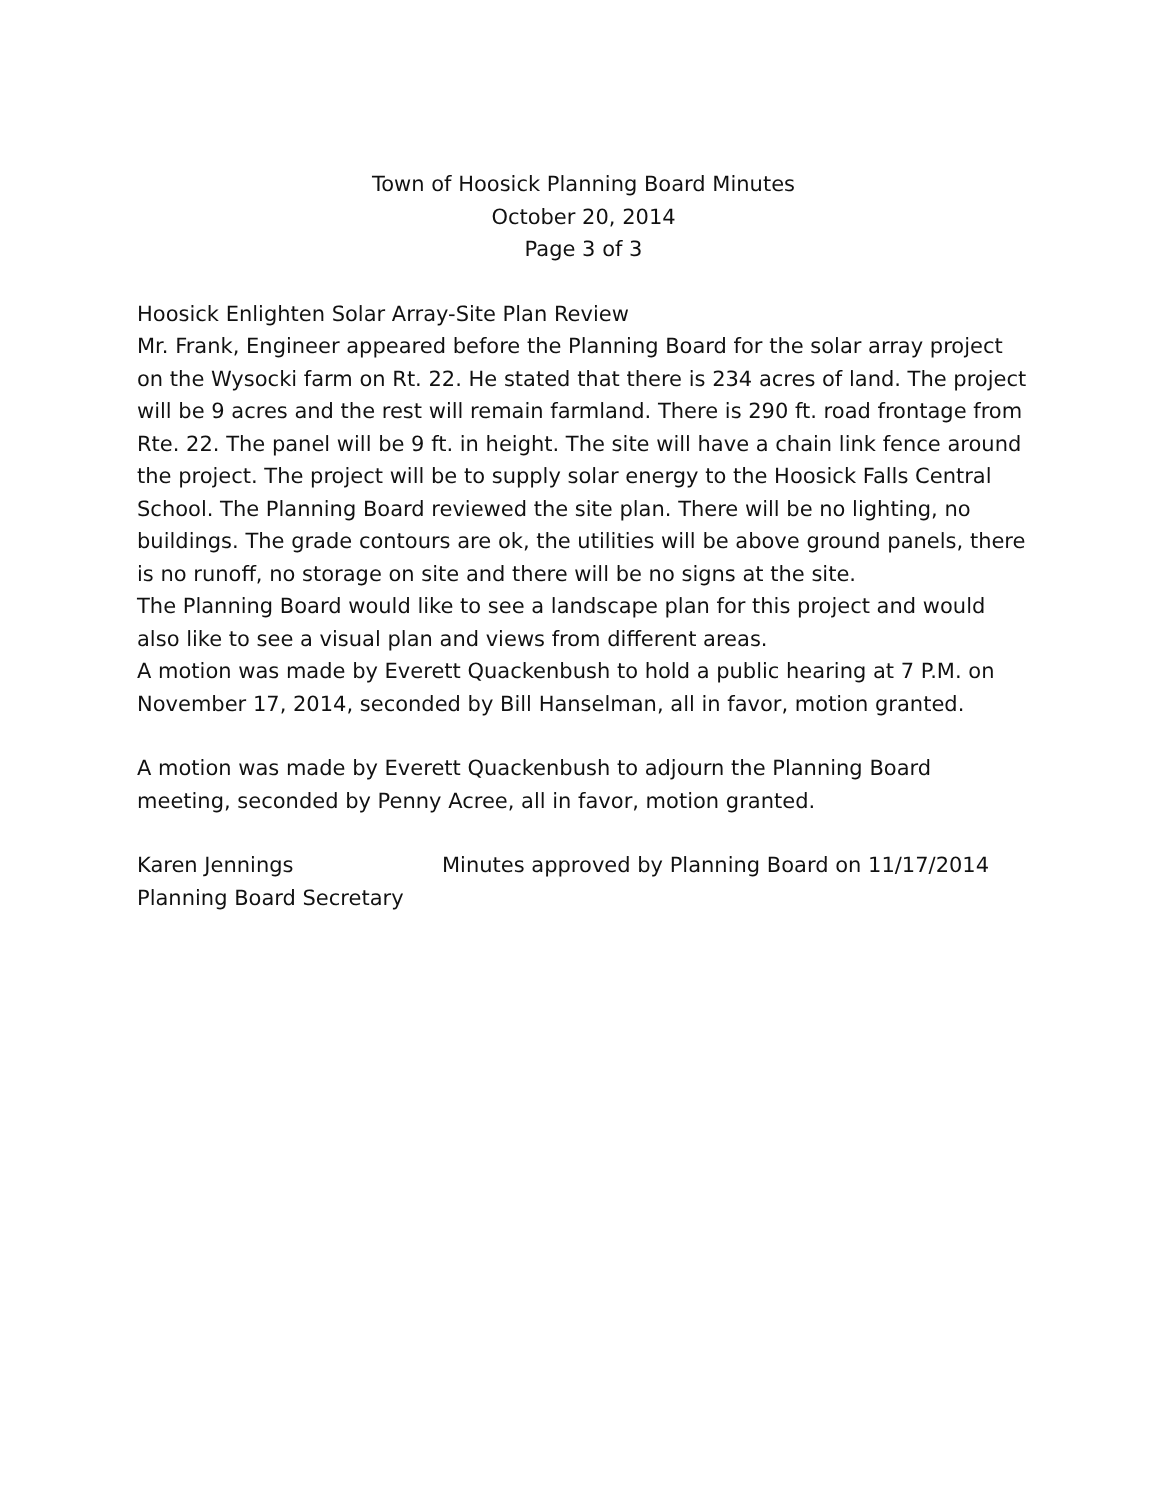Town of Hoosick Planning Board Minutes
October 20, 2014
Page 3 of 3
Hoosick Enlighten Solar Array-Site Plan Review
Mr. Frank, Engineer appeared before the Planning Board for the solar array project on the Wysocki farm on Rt. 22. He stated that there is 234 acres of land. The project will be 9 acres and the rest will remain farmland. There is 290 ft. road frontage from Rte. 22. The panel will be 9 ft. in height. The site will have a chain link fence around the project. The project will be to supply solar energy to the Hoosick Falls Central School. The Planning Board reviewed the site plan. There will be no lighting, no buildings. The grade contours are ok, the utilities will be above ground panels, there is no runoff, no storage on site and there will be no signs at the site.
The Planning Board would like to see a landscape plan for this project and would also like to see a visual plan and views from different areas.
A motion was made by Everett Quackenbush to hold a public hearing at 7 P.M. on November 17, 2014, seconded by Bill Hanselman, all in favor, motion granted.
A motion was made by Everett Quackenbush to adjourn the Planning Board meeting, seconded by Penny Acree, all in favor, motion granted.
Karen Jennings
Planning Board Secretary
Minutes approved by Planning Board on 11/17/2014